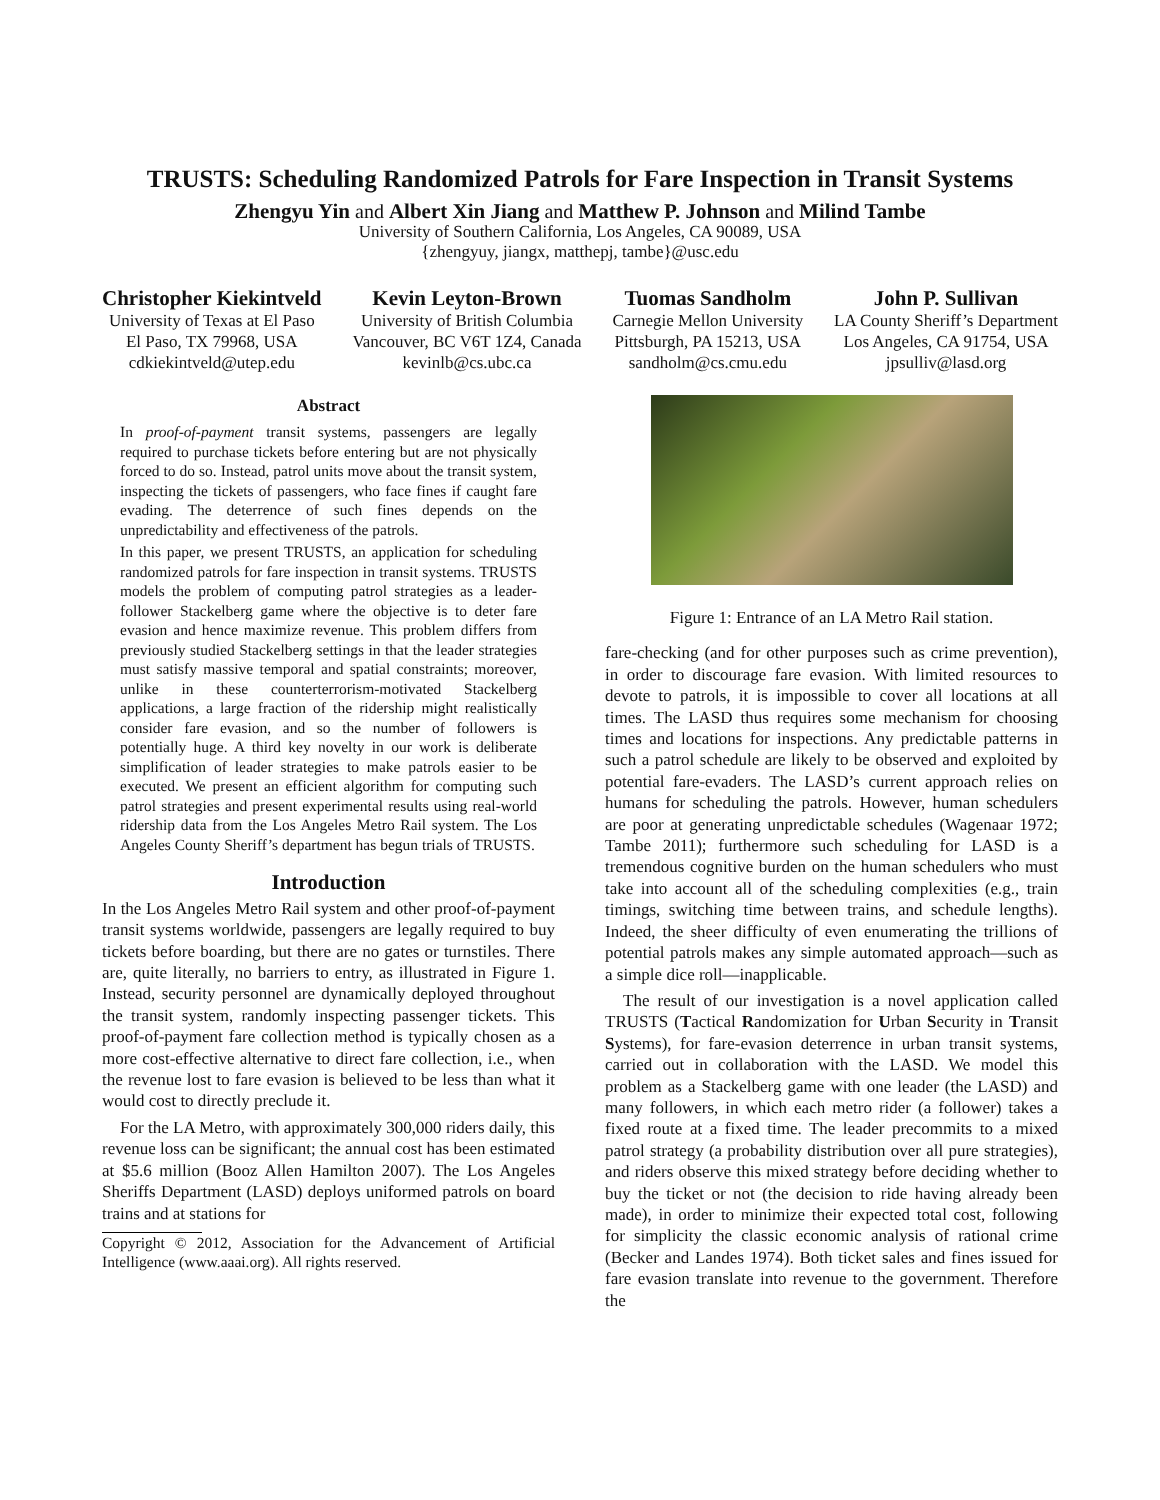TRUSTS: Scheduling Randomized Patrols for Fare Inspection in Transit Systems
Zhengyu Yin and Albert Xin Jiang and Matthew P. Johnson and Milind Tambe
University of Southern California, Los Angeles, CA 90089, USA
{zhengyuy, jiangx, matthepj, tambe}@usc.edu
Christopher Kiekintveld
University of Texas at El Paso
El Paso, TX 79968, USA
cdkiekintveld@utep.edu
Kevin Leyton-Brown
University of British Columbia
Vancouver, BC V6T 1Z4, Canada
kevinlb@cs.ubc.ca
Tuomas Sandholm
Carnegie Mellon University
Pittsburgh, PA 15213, USA
sandholm@cs.cmu.edu
John P. Sullivan
LA County Sheriff’s Department
Los Angeles, CA 91754, USA
jpsulliv@lasd.org
Abstract
In proof-of-payment transit systems, passengers are legally required to purchase tickets before entering but are not physically forced to do so. Instead, patrol units move about the transit system, inspecting the tickets of passengers, who face fines if caught fare evading. The deterrence of such fines depends on the unpredictability and effectiveness of the patrols.
In this paper, we present TRUSTS, an application for scheduling randomized patrols for fare inspection in transit systems. TRUSTS models the problem of computing patrol strategies as a leader-follower Stackelberg game where the objective is to deter fare evasion and hence maximize revenue. This problem differs from previously studied Stackelberg settings in that the leader strategies must satisfy massive temporal and spatial constraints; moreover, unlike in these counterterrorism-motivated Stackelberg applications, a large fraction of the ridership might realistically consider fare evasion, and so the number of followers is potentially huge. A third key novelty in our work is deliberate simplification of leader strategies to make patrols easier to be executed. We present an efficient algorithm for computing such patrol strategies and present experimental results using real-world ridership data from the Los Angeles Metro Rail system. The Los Angeles County Sheriff’s department has begun trials of TRUSTS.
Introduction
In the Los Angeles Metro Rail system and other proof-of-payment transit systems worldwide, passengers are legally required to buy tickets before boarding, but there are no gates or turnstiles. There are, quite literally, no barriers to entry, as illustrated in Figure 1. Instead, security personnel are dynamically deployed throughout the transit system, randomly inspecting passenger tickets. This proof-of-payment fare collection method is typically chosen as a more cost-effective alternative to direct fare collection, i.e., when the revenue lost to fare evasion is believed to be less than what it would cost to directly preclude it.
For the LA Metro, with approximately 300,000 riders daily, this revenue loss can be significant; the annual cost has been estimated at $5.6 million (Booz Allen Hamilton 2007). The Los Angeles Sheriffs Department (LASD) deploys uniformed patrols on board trains and at stations for
Copyright © 2012, Association for the Advancement of Artificial Intelligence (www.aaai.org). All rights reserved.
Figure 1: Entrance of an LA Metro Rail station.
fare-checking (and for other purposes such as crime prevention), in order to discourage fare evasion. With limited resources to devote to patrols, it is impossible to cover all locations at all times. The LASD thus requires some mechanism for choosing times and locations for inspections. Any predictable patterns in such a patrol schedule are likely to be observed and exploited by potential fare-evaders. The LASD’s current approach relies on humans for scheduling the patrols. However, human schedulers are poor at generating unpredictable schedules (Wagenaar 1972; Tambe 2011); furthermore such scheduling for LASD is a tremendous cognitive burden on the human schedulers who must take into account all of the scheduling complexities (e.g., train timings, switching time between trains, and schedule lengths). Indeed, the sheer difficulty of even enumerating the trillions of potential patrols makes any simple automated approach—such as a simple dice roll—inapplicable.
The result of our investigation is a novel application called TRUSTS (Tactical Randomization for Urban Security in Transit Systems), for fare-evasion deterrence in urban transit systems, carried out in collaboration with the LASD. We model this problem as a Stackelberg game with one leader (the LASD) and many followers, in which each metro rider (a follower) takes a fixed route at a fixed time. The leader precommits to a mixed patrol strategy (a probability distribution over all pure strategies), and riders observe this mixed strategy before deciding whether to buy the ticket or not (the decision to ride having already been made), in order to minimize their expected total cost, following for simplicity the classic economic analysis of rational crime (Becker and Landes 1974). Both ticket sales and fines issued for fare evasion translate into revenue to the government. Therefore the